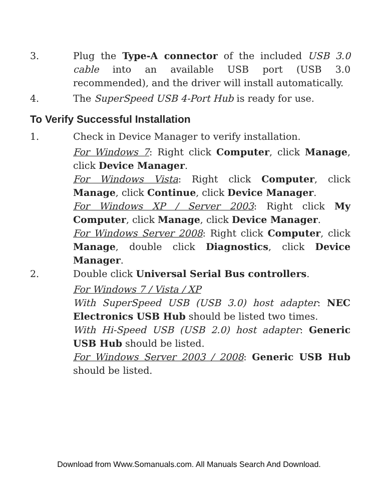3. Plug the Type-A connector of the included USB 3.0 cable into an available USB port (USB 3.0 recommended), and the driver will install automatically.
4. The SuperSpeed USB 4-Port Hub is ready for use.
To Verify Successful Installation
1. Check in Device Manager to verify installation.
For Windows 7: Right click Computer, click Manage, click Device Manager.
For Windows Vista: Right click Computer, click Manage, click Continue, click Device Manager.
For Windows XP / Server 2003: Right click My Computer, click Manage, click Device Manager.
For Windows Server 2008: Right click Computer, click Manage, double click Diagnostics, click Device Manager.
2. Double click Universal Serial Bus controllers.
For Windows 7 / Vista / XP
With SuperSpeed USB (USB 3.0) host adapter: NEC Electronics USB Hub should be listed two times.
With Hi-Speed USB (USB 2.0) host adapter: Generic USB Hub should be listed.
For Windows Server 2003 / 2008: Generic USB Hub should be listed.
Download from Www.Somanuals.com. All Manuals Search And Download.